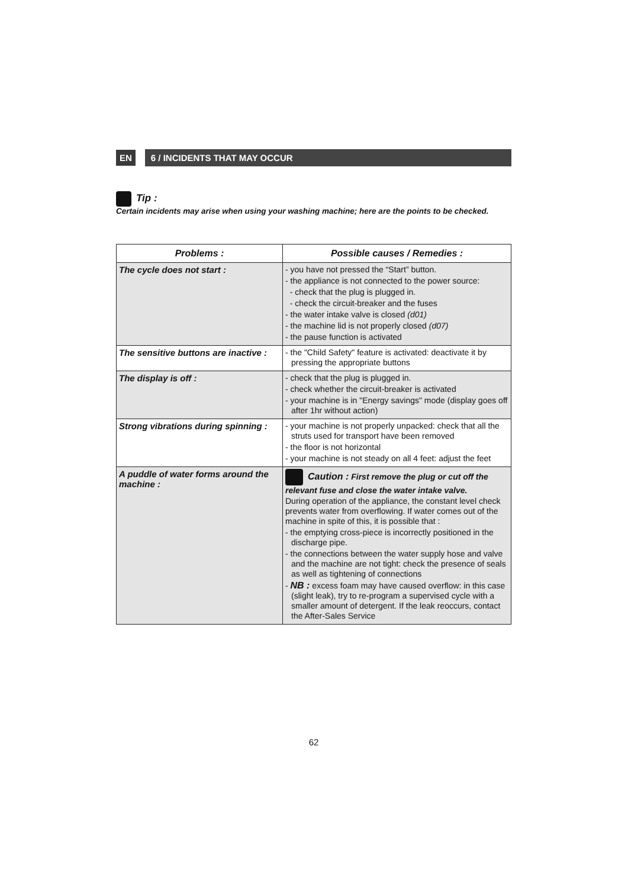EN 6 / INCIDENTS THAT MAY OCCUR
Tip :
Certain incidents may arise when using your washing machine; here are the points to be checked.
| Problems : | Possible causes / Remedies : |
| --- | --- |
| The cycle does not start : | - you have not pressed the “Start” button. - the appliance is not connected to the power source: - check that the plug is plugged in. - check the circuit-breaker and the fuses - the water intake valve is closed (d01) - the machine lid is not properly closed (d07) - the pause function is activated |
| The sensitive buttons are inactive : | - the "Child Safety" feature is activated: deactivate it by pressing the appropriate buttons |
| The display is off : | - check that the plug is plugged in. - check whether the circuit-breaker is activated - your machine is in "Energy savings" mode (display goes off after 1hr without action) |
| Strong vibrations during spinning : | - your machine is not properly unpacked: check that all the struts used for transport have been removed - the floor is not horizontal - your machine is not steady on all 4 feet: adjust the feet |
| A puddle of water forms around the machine : | Caution : First remove the plug or cut off the relevant fuse and close the water intake valve. During operation of the appliance, the constant level check prevents water from overflowing. If water comes out of the machine in spite of this, it is possible that : - the emptying cross-piece is incorrectly positioned in the discharge pipe. - the connections between the water supply hose and valve and the machine are not tight: check the presence of seals as well as tightening of connections - NB : excess foam may have caused overflow: in this case (slight leak), try to re-program a supervised cycle with a smaller amount of detergent. If the leak reoccurs, contact the After-Sales Service |
62